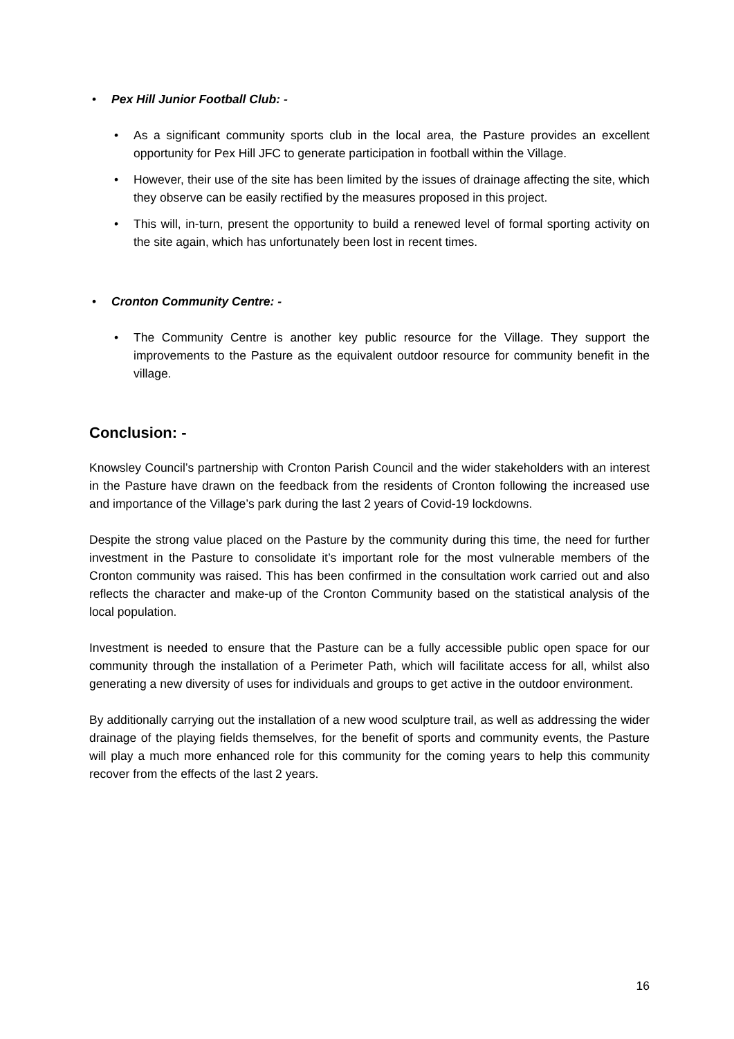• Pex Hill Junior Football Club: -
• As a significant community sports club in the local area, the Pasture provides an excellent opportunity for Pex Hill JFC to generate participation in football within the Village.
• However, their use of the site has been limited by the issues of drainage affecting the site, which they observe can be easily rectified by the measures proposed in this project.
• This will, in-turn, present the opportunity to build a renewed level of formal sporting activity on the site again, which has unfortunately been lost in recent times.
• Cronton Community Centre: -
• The Community Centre is another key public resource for the Village. They support the improvements to the Pasture as the equivalent outdoor resource for community benefit in the village.
Conclusion: -
Knowsley Council’s partnership with Cronton Parish Council and the wider stakeholders with an interest in the Pasture have drawn on the feedback from the residents of Cronton following the increased use and importance of the Village’s park during the last 2 years of Covid-19 lockdowns.
Despite the strong value placed on the Pasture by the community during this time, the need for further investment in the Pasture to consolidate it’s important role for the most vulnerable members of the Cronton community was raised. This has been confirmed in the consultation work carried out and also reflects the character and make-up of the Cronton Community based on the statistical analysis of the local population.
Investment is needed to ensure that the Pasture can be a fully accessible public open space for our community through the installation of a Perimeter Path, which will facilitate access for all, whilst also generating a new diversity of uses for individuals and groups to get active in the outdoor environment.
By additionally carrying out the installation of a new wood sculpture trail, as well as addressing the wider drainage of the playing fields themselves, for the benefit of sports and community events, the Pasture will play a much more enhanced role for this community for the coming years to help this community recover from the effects of the last 2 years.
16